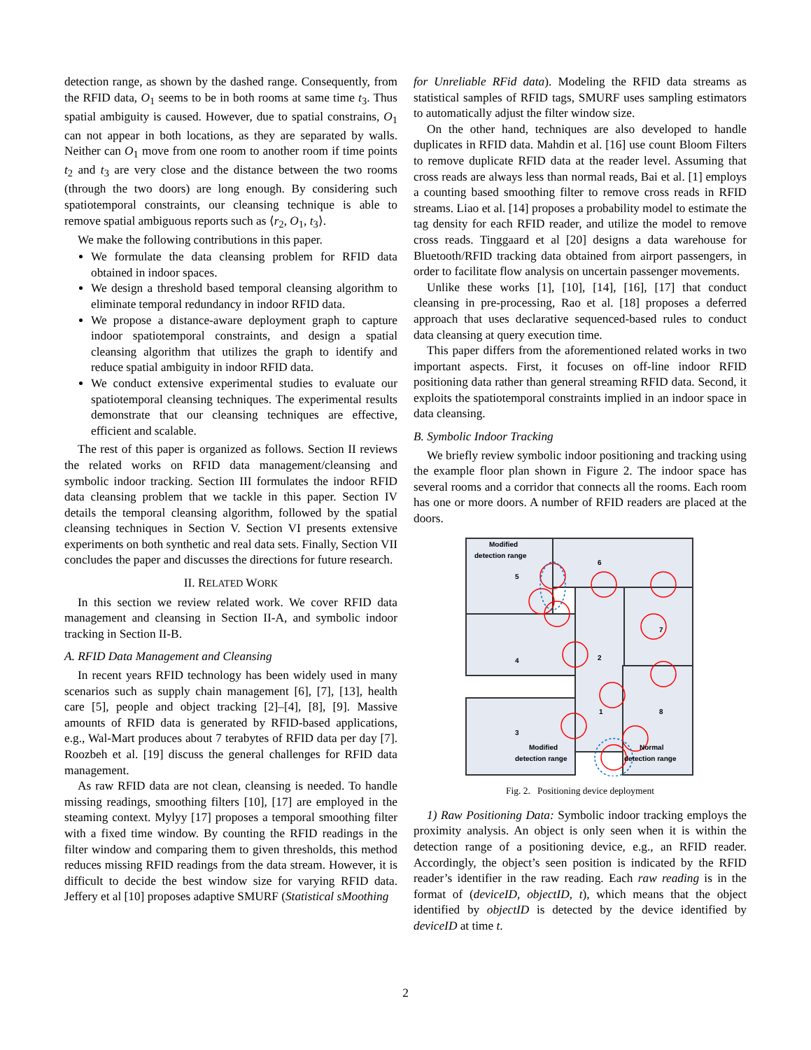detection range, as shown by the dashed range. Consequently, from the RFID data, O<sub>1</sub> seems to be in both rooms at same time t<sub>3</sub>. Thus spatial ambiguity is caused. However, due to spatial constrains, O<sub>1</sub> can not appear in both locations, as they are separated by walls. Neither can O<sub>1</sub> move from one room to another room if time points t<sub>2</sub> and t<sub>3</sub> are very close and the distance between the two rooms (through the two doors) are long enough. By considering such spatiotemporal constraints, our cleansing technique is able to remove spatial ambiguous reports such as ⟨r<sub>2</sub>, O<sub>1</sub>, t<sub>3</sub>⟩.
We make the following contributions in this paper.
We formulate the data cleansing problem for RFID data obtained in indoor spaces.
We design a threshold based temporal cleansing algorithm to eliminate temporal redundancy in indoor RFID data.
We propose a distance-aware deployment graph to capture indoor spatiotemporal constraints, and design a spatial cleansing algorithm that utilizes the graph to identify and reduce spatial ambiguity in indoor RFID data.
We conduct extensive experimental studies to evaluate our spatiotemporal cleansing techniques. The experimental results demonstrate that our cleansing techniques are effective, efficient and scalable.
The rest of this paper is organized as follows. Section II reviews the related works on RFID data management/cleansing and symbolic indoor tracking. Section III formulates the indoor RFID data cleansing problem that we tackle in this paper. Section IV details the temporal cleansing algorithm, followed by the spatial cleansing techniques in Section V. Section VI presents extensive experiments on both synthetic and real data sets. Finally, Section VII concludes the paper and discusses the directions for future research.
II. RELATED WORK
In this section we review related work. We cover RFID data management and cleansing in Section II-A, and symbolic indoor tracking in Section II-B.
A. RFID Data Management and Cleansing
In recent years RFID technology has been widely used in many scenarios such as supply chain management [6], [7], [13], health care [5], people and object tracking [2]–[4], [8], [9]. Massive amounts of RFID data is generated by RFID-based applications, e.g., Wal-Mart produces about 7 terabytes of RFID data per day [7]. Roozbeh et al. [19] discuss the general challenges for RFID data management.
As raw RFID data are not clean, cleansing is needed. To handle missing readings, smoothing filters [10], [17] are employed in the steaming context. Mylyy [17] proposes a temporal smoothing filter with a fixed time window. By counting the RFID readings in the filter window and comparing them to given thresholds, this method reduces missing RFID readings from the data stream. However, it is difficult to decide the best window size for varying RFID data. Jeffery et al [10] proposes adaptive SMURF (Statistical sMoothing
for Unreliable RFid data). Modeling the RFID data streams as statistical samples of RFID tags, SMURF uses sampling estimators to automatically adjust the filter window size.
On the other hand, techniques are also developed to handle duplicates in RFID data. Mahdin et al. [16] use count Bloom Filters to remove duplicate RFID data at the reader level. Assuming that cross reads are always less than normal reads, Bai et al. [1] employs a counting based smoothing filter to remove cross reads in RFID streams. Liao et al. [14] proposes a probability model to estimate the tag density for each RFID reader, and utilize the model to remove cross reads. Tinggaard et al [20] designs a data warehouse for Bluetooth/RFID tracking data obtained from airport passengers, in order to facilitate flow analysis on uncertain passenger movements.
Unlike these works [1], [10], [14], [16], [17] that conduct cleansing in pre-processing, Rao et al. [18] proposes a deferred approach that uses declarative sequenced-based rules to conduct data cleansing at query execution time.
This paper differs from the aforementioned related works in two important aspects. First, it focuses on off-line indoor RFID positioning data rather than general streaming RFID data. Second, it exploits the spatiotemporal constraints implied in an indoor space in data cleansing.
B. Symbolic Indoor Tracking
We briefly review symbolic indoor positioning and tracking using the example floor plan shown in Figure 2. The indoor space has several rooms and a corridor that connects all the rooms. Each room has one or more doors. A number of RFID readers are placed at the doors.
Modified
detection range
5
6
7
4
2
8
3
1
Modified
detection range
Normal
detection range
Fig. 2. Positioning device deployment
1) Raw Positioning Data: Symbolic indoor tracking employs the proximity analysis. An object is only seen when it is within the detection range of a positioning device, e.g., an RFID reader. Accordingly, the object’s seen position is indicated by the RFID reader’s identifier in the raw reading. Each raw reading is in the format of (deviceID, objectID, t), which means that the object identified by objectID is detected by the device identified by deviceID at time t.
2